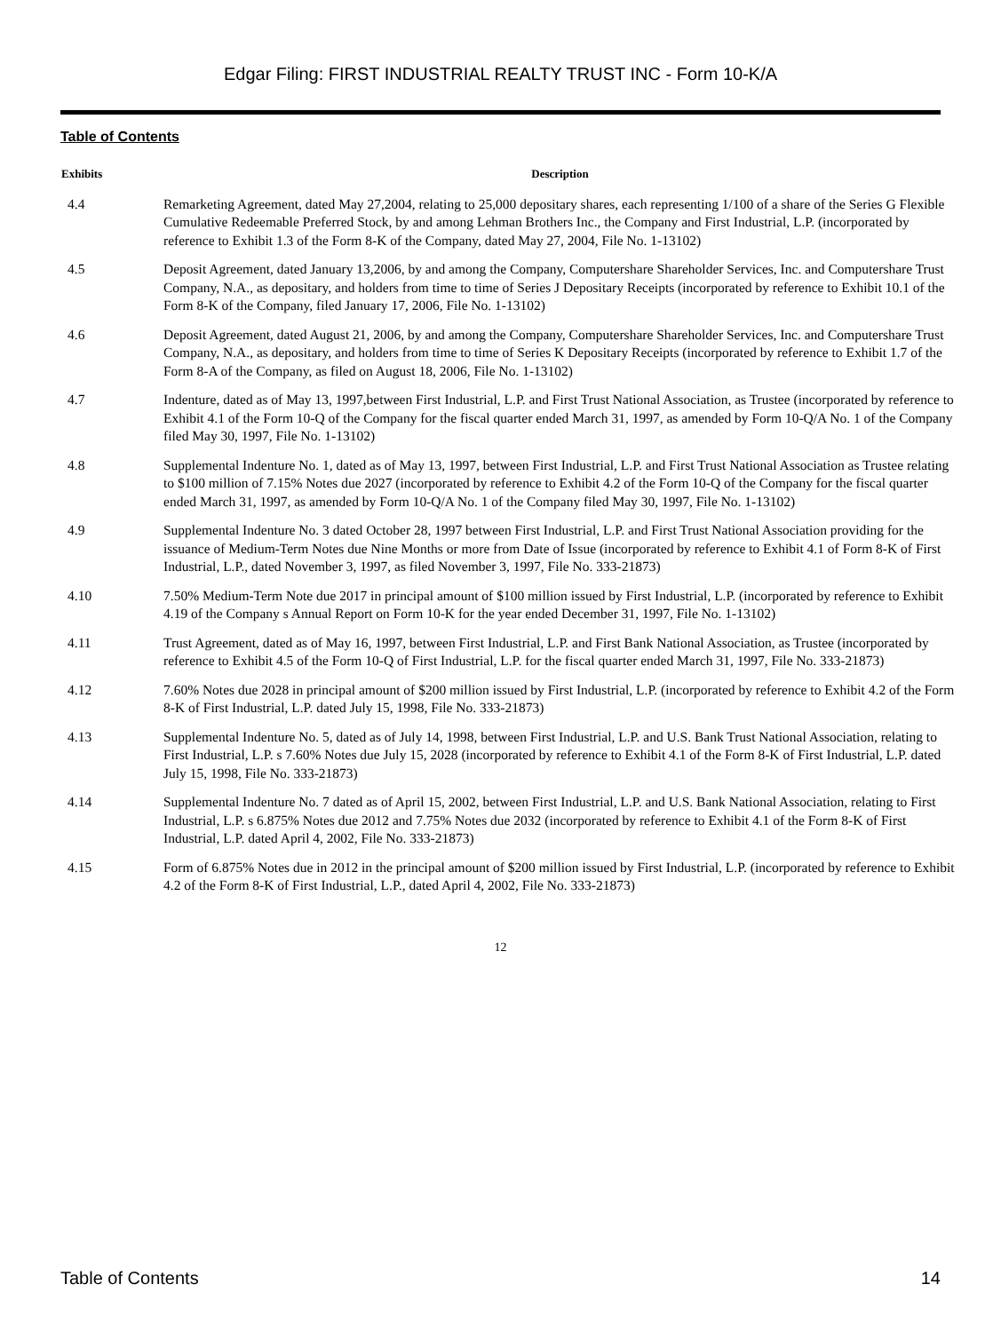Edgar Filing: FIRST INDUSTRIAL REALTY TRUST INC - Form 10-K/A
Table of Contents
| Exhibits | Description |
| --- | --- |
| 4.4 | Remarketing Agreement, dated May 27,2004, relating to 25,000 depositary shares, each representing 1/100 of a share of the Series G Flexible Cumulative Redeemable Preferred Stock, by and among Lehman Brothers Inc., the Company and First Industrial, L.P. (incorporated by reference to Exhibit 1.3 of the Form 8-K of the Company, dated May 27, 2004, File No. 1-13102) |
| 4.5 | Deposit Agreement, dated January 13,2006, by and among the Company, Computershare Shareholder Services, Inc. and Computershare Trust Company, N.A., as depositary, and holders from time to time of Series J Depositary Receipts (incorporated by reference to Exhibit 10.1 of the Form 8-K of the Company, filed January 17, 2006, File No. 1-13102) |
| 4.6 | Deposit Agreement, dated August 21, 2006, by and among the Company, Computershare Shareholder Services, Inc. and Computershare Trust Company, N.A., as depositary, and holders from time to time of Series K Depositary Receipts (incorporated by reference to Exhibit 1.7 of the Form 8-A of the Company, as filed on August 18, 2006, File No. 1-13102) |
| 4.7 | Indenture, dated as of May 13, 1997,between First Industrial, L.P. and First Trust National Association, as Trustee (incorporated by reference to Exhibit 4.1 of the Form 10-Q of the Company for the fiscal quarter ended March 31, 1997, as amended by Form 10-Q/A No. 1 of the Company filed May 30, 1997, File No. 1-13102) |
| 4.8 | Supplemental Indenture No. 1, dated as of May 13, 1997, between First Industrial, L.P. and First Trust National Association as Trustee relating to $100 million of 7.15% Notes due 2027 (incorporated by reference to Exhibit 4.2 of the Form 10-Q of the Company for the fiscal quarter ended March 31, 1997, as amended by Form 10-Q/A No. 1 of the Company filed May 30, 1997, File No. 1-13102) |
| 4.9 | Supplemental Indenture No. 3 dated October 28, 1997 between First Industrial, L.P. and First Trust National Association providing for the issuance of Medium-Term Notes due Nine Months or more from Date of Issue (incorporated by reference to Exhibit 4.1 of Form 8-K of First Industrial, L.P., dated November 3, 1997, as filed November 3, 1997, File No. 333-21873) |
| 4.10 | 7.50% Medium-Term Note due 2017 in principal amount of $100 million issued by First Industrial, L.P. (incorporated by reference to Exhibit 4.19 of the Company s Annual Report on Form 10-K for the year ended December 31, 1997, File No. 1-13102) |
| 4.11 | Trust Agreement, dated as of May 16, 1997, between First Industrial, L.P. and First Bank National Association, as Trustee (incorporated by reference to Exhibit 4.5 of the Form 10-Q of First Industrial, L.P. for the fiscal quarter ended March 31, 1997, File No. 333-21873) |
| 4.12 | 7.60% Notes due 2028 in principal amount of $200 million issued by First Industrial, L.P. (incorporated by reference to Exhibit 4.2 of the Form 8-K of First Industrial, L.P. dated July 15, 1998, File No. 333-21873) |
| 4.13 | Supplemental Indenture No. 5, dated as of July 14, 1998, between First Industrial, L.P. and U.S. Bank Trust National Association, relating to First Industrial, L.P. s 7.60% Notes due July 15, 2028 (incorporated by reference to Exhibit 4.1 of the Form 8-K of First Industrial, L.P. dated July 15, 1998, File No. 333-21873) |
| 4.14 | Supplemental Indenture No. 7 dated as of April 15, 2002, between First Industrial, L.P. and U.S. Bank National Association, relating to First Industrial, L.P. s 6.875% Notes due 2012 and 7.75% Notes due 2032 (incorporated by reference to Exhibit 4.1 of the Form 8-K of First Industrial, L.P. dated April 4, 2002, File No. 333-21873) |
| 4.15 | Form of 6.875% Notes due in 2012 in the principal amount of $200 million issued by First Industrial, L.P. (incorporated by reference to Exhibit 4.2 of the Form 8-K of First Industrial, L.P., dated April 4, 2002, File No. 333-21873) |
12
Table of Contents 14